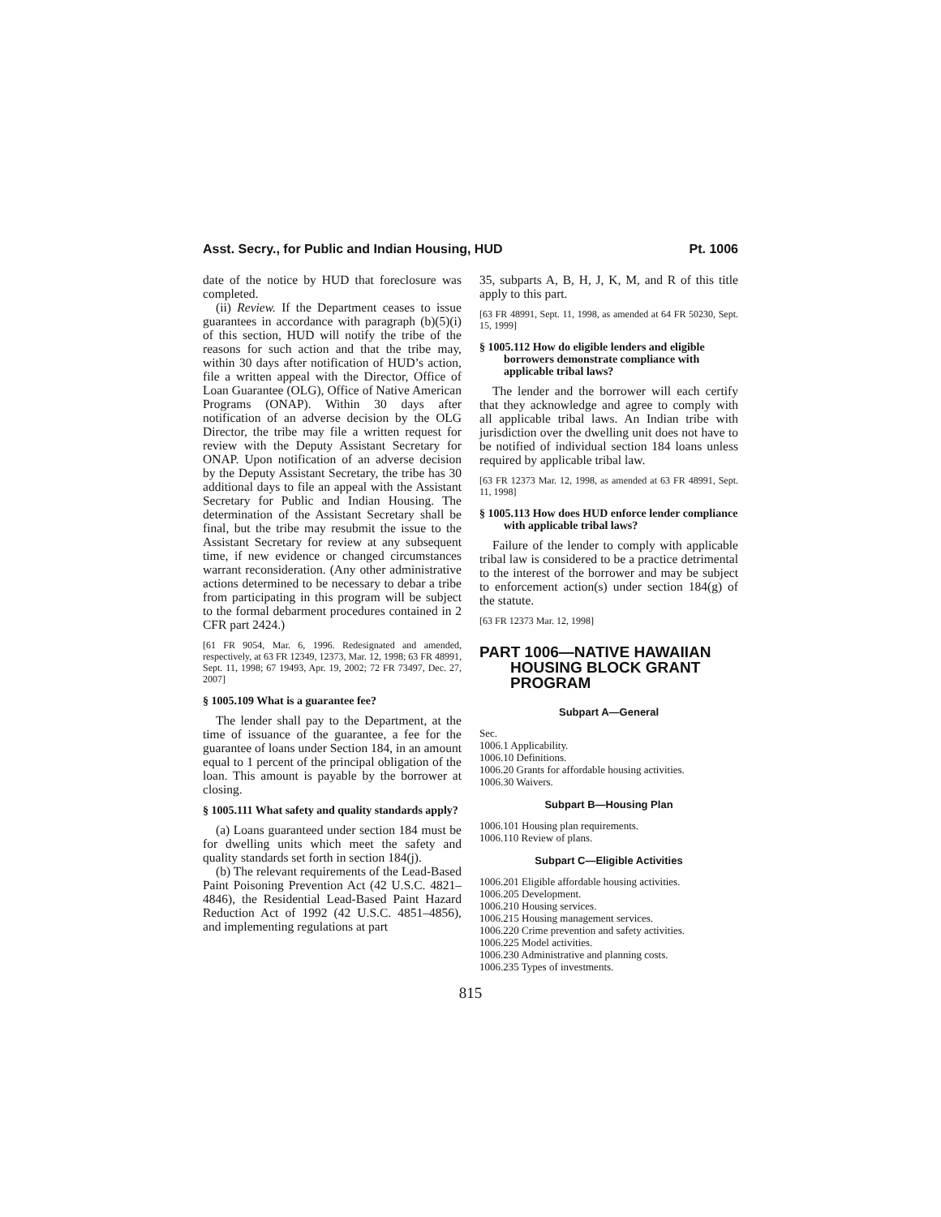Asst. Secry., for Public and Indian Housing, HUD Pt. 1006
date of the notice by HUD that foreclosure was completed.
(ii) Review. If the Department ceases to issue guarantees in accordance with paragraph (b)(5)(i) of this section, HUD will notify the tribe of the reasons for such action and that the tribe may, within 30 days after notification of HUD’s action, file a written appeal with the Director, Office of Loan Guarantee (OLG), Office of Native American Programs (ONAP). Within 30 days after notification of an adverse decision by the OLG Director, the tribe may file a written request for review with the Deputy Assistant Secretary for ONAP. Upon notification of an adverse decision by the Deputy Assistant Secretary, the tribe has 30 additional days to file an appeal with the Assistant Secretary for Public and Indian Housing. The determination of the Assistant Secretary shall be final, but the tribe may resubmit the issue to the Assistant Secretary for review at any subsequent time, if new evidence or changed circumstances warrant reconsideration. (Any other administrative actions determined to be necessary to debar a tribe from participating in this program will be subject to the formal debarment procedures contained in 2 CFR part 2424.)
[61 FR 9054, Mar. 6, 1996. Redesignated and amended, respectively, at 63 FR 12349, 12373, Mar. 12, 1998; 63 FR 48991, Sept. 11, 1998; 67 19493, Apr. 19, 2002; 72 FR 73497, Dec. 27, 2007]
§ 1005.109 What is a guarantee fee?
The lender shall pay to the Department, at the time of issuance of the guarantee, a fee for the guarantee of loans under Section 184, in an amount equal to 1 percent of the principal obligation of the loan. This amount is payable by the borrower at closing.
§ 1005.111 What safety and quality standards apply?
(a) Loans guaranteed under section 184 must be for dwelling units which meet the safety and quality standards set forth in section 184(j).
(b) The relevant requirements of the Lead-Based Paint Poisoning Prevention Act (42 U.S.C. 4821–4846), the Residential Lead-Based Paint Hazard Reduction Act of 1992 (42 U.S.C. 4851–4856), and implementing regulations at part
35, subparts A, B, H, J, K, M, and R of this title apply to this part.
[63 FR 48991, Sept. 11, 1998, as amended at 64 FR 50230, Sept. 15, 1999]
§ 1005.112 How do eligible lenders and eligible borrowers demonstrate compliance with applicable tribal laws?
The lender and the borrower will each certify that they acknowledge and agree to comply with all applicable tribal laws. An Indian tribe with jurisdiction over the dwelling unit does not have to be notified of individual section 184 loans unless required by applicable tribal law.
[63 FR 12373 Mar. 12, 1998, as amended at 63 FR 48991, Sept. 11, 1998]
§ 1005.113 How does HUD enforce lender compliance with applicable tribal laws?
Failure of the lender to comply with applicable tribal law is considered to be a practice detrimental to the interest of the borrower and may be subject to enforcement action(s) under section 184(g) of the statute.
[63 FR 12373 Mar. 12, 1998]
PART 1006—NATIVE HAWAIIAN HOUSING BLOCK GRANT PROGRAM
Subpart A—General
Sec.
1006.1 Applicability.
1006.10 Definitions.
1006.20 Grants for affordable housing activities.
1006.30 Waivers.
Subpart B—Housing Plan
1006.101 Housing plan requirements.
1006.110 Review of plans.
Subpart C—Eligible Activities
1006.201 Eligible affordable housing activities.
1006.205 Development.
1006.210 Housing services.
1006.215 Housing management services.
1006.220 Crime prevention and safety activities.
1006.225 Model activities.
1006.230 Administrative and planning costs.
1006.235 Types of investments.
815